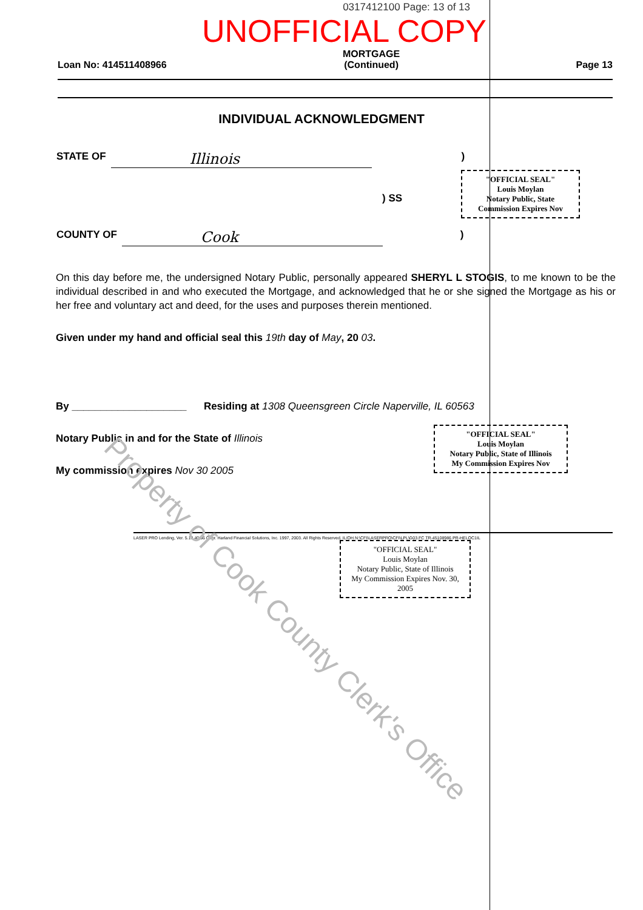0317412100 Page: 13 of 13
UNOFFICIAL COPY
Loan No: 414511408966 MORTGAGE
(Continued) Page 13
INDIVIDUAL ACKNOWLEDGMENT
STATE OF Illinois )
) SS
COUNTY OF Cook )
"OFFICIAL SEAL"
Louis Moylan
Notary Public, State
Commission Expires Nov
On this day before me, the undersigned Notary Public, personally appeared SHERYL L STOGIS, to me known to be the individual described in and who executed the Mortgage, and acknowledged that he or she signed the Mortgage as his or her free and voluntary act and deed, for the uses and purposes therein mentioned.
Given under my hand and official seal this 19th day of May, 20 03.
By ____________________ Residing at 1308 Queensgreen Circle Naperville, IL 60563
Notary Public in and for the State of Illinois
My commission expires Nov 30 2005
"OFFICIAL SEAL"
Louis Moylan
Notary Public, State of Illinois
My Commission Expires Nov
LASER PRO Lending, Ver. 5.19.40.06 Copr. Harland Financial Solutions, Inc. 1997, 2003. All Rights Reserved. IL/OH N:\CFI\LASERPRO\CFI\LPL\G03.FC TR-45108986 PR-HELOC1IL
"OFFICIAL SEAL"
Louis Moylan
Notary Public, State of Illinois
My Commission Expires Nov. 30, 2005
Property of Cook County Clerk's Office